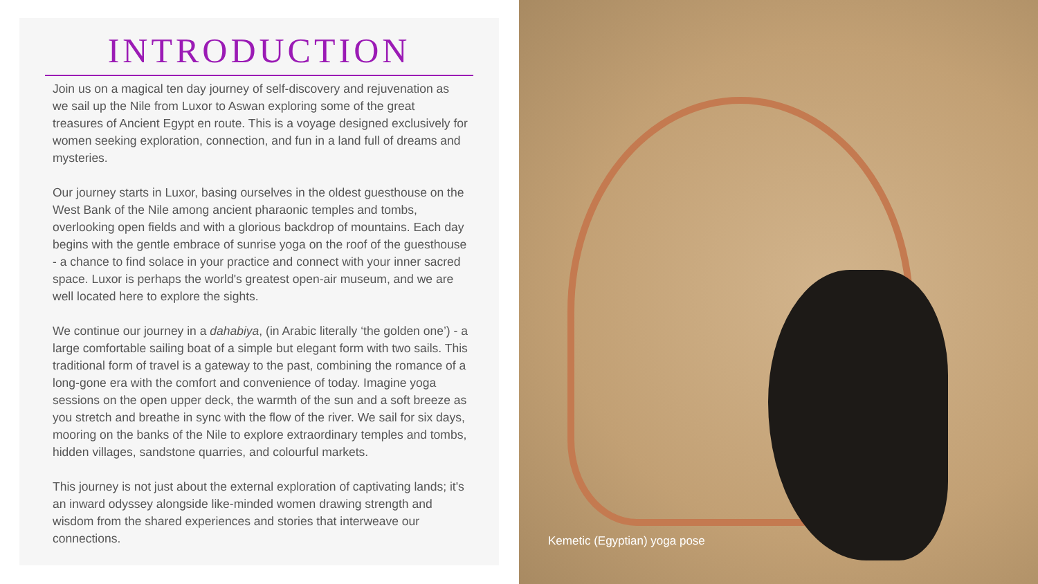INTRODUCTION
Join us on a magical ten day journey of self-discovery and rejuvenation as we sail up the Nile from Luxor to Aswan exploring some of the great treasures of Ancient Egypt en route. This is a voyage designed exclusively for women seeking exploration, connection, and fun in a land full of dreams and mysteries.
Our journey starts in Luxor, basing ourselves in the oldest guesthouse on the West Bank of the Nile among ancient pharaonic temples and tombs, overlooking open fields and with a glorious backdrop of mountains. Each day begins with the gentle embrace of sunrise yoga on the roof of the guesthouse - a chance to find solace in your practice and connect with your inner sacred space. Luxor is perhaps the world's greatest open-air museum, and we are well located here to explore the sights.
We continue our journey in a dahabiya, (in Arabic literally ‘the golden one’) - a large comfortable sailing boat of a simple but elegant form with two sails. This traditional form of travel is a gateway to the past, combining the romance of a long-gone era with the comfort and convenience of today. Imagine yoga sessions on the open upper deck, the warmth of the sun and a soft breeze as you stretch and breathe in sync with the flow of the river. We sail for six days, mooring on the banks of the Nile to explore extraordinary temples and tombs, hidden villages, sandstone quarries, and colourful markets.
This journey is not just about the external exploration of captivating lands; it's an inward odyssey alongside like-minded women drawing strength and wisdom from the shared experiences and stories that interweave our connections.
Kemetic (Egyptian) yoga pose